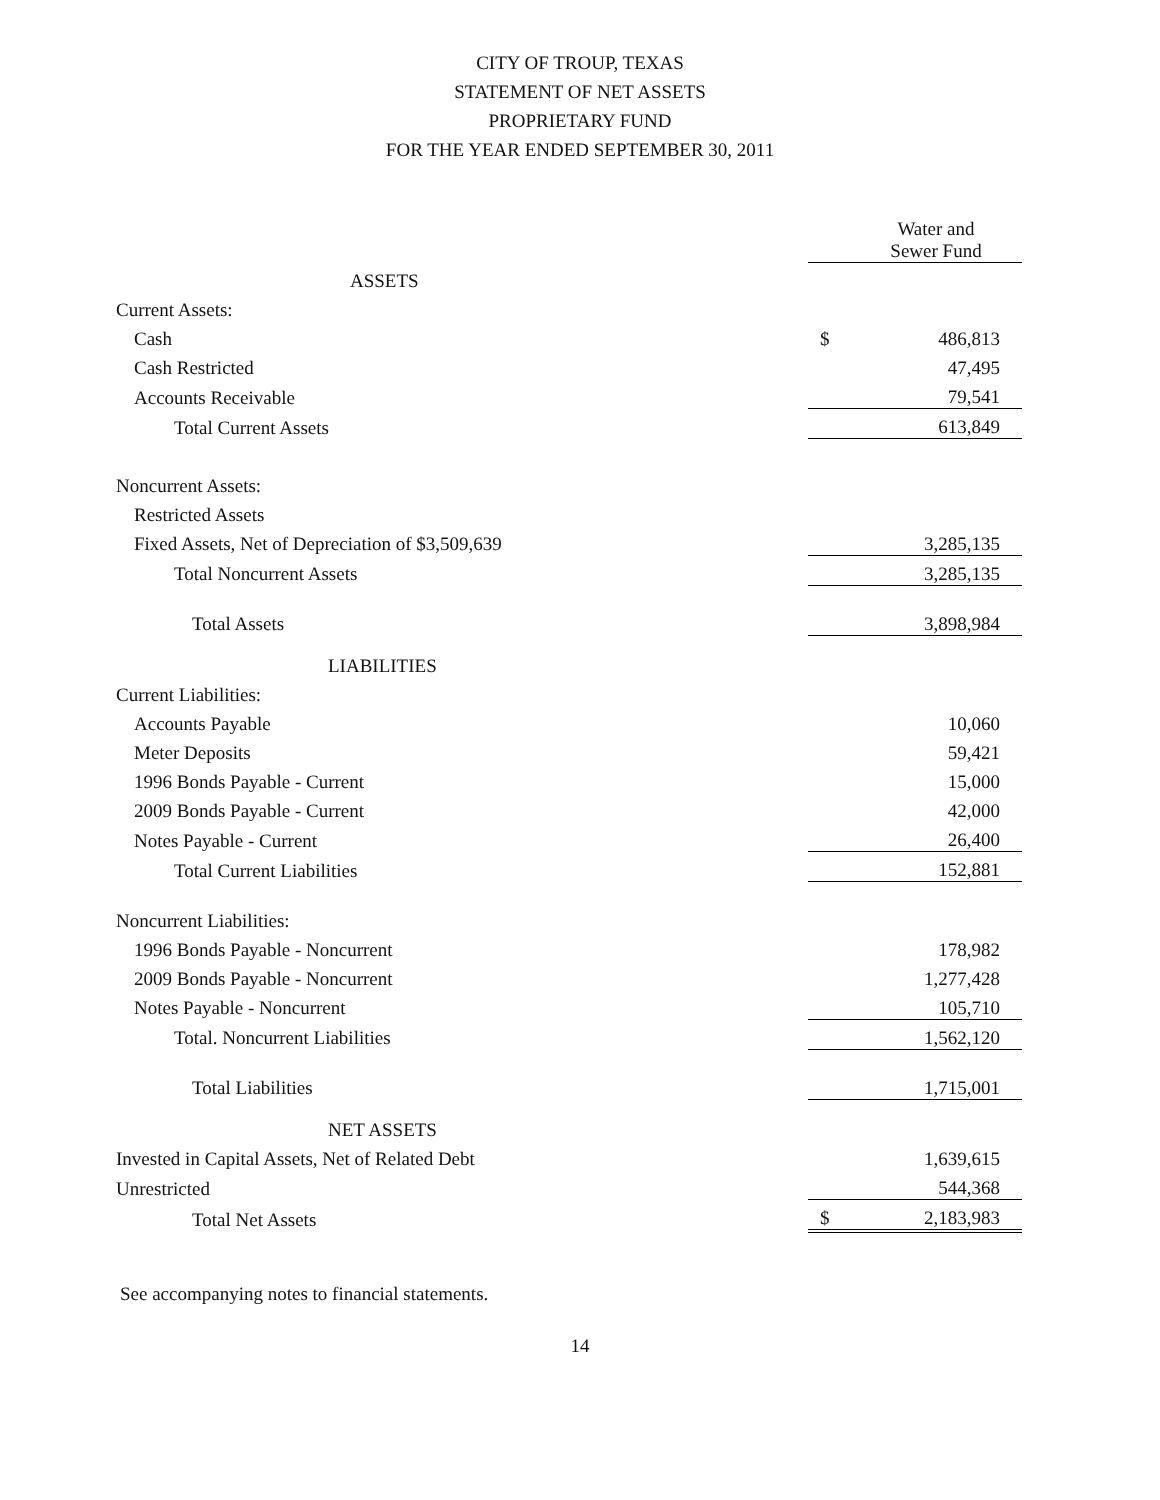CITY OF TROUP, TEXAS
STATEMENT OF NET ASSETS
PROPRIETARY FUND
FOR THE YEAR ENDED SEPTEMBER 30, 2011
| | | Water and Sewer Fund |
| ASSETS | | |
| Current Assets: | | |
| Cash | $ | 486,813 |
| Cash Restricted | | 47,495 |
| Accounts Receivable | | 79,541 |
| Total Current Assets | | 613,849 |
| Noncurrent Assets: | | |
| Restricted Assets | | |
| Fixed Assets, Net of Depreciation of $3,509,639 | | 3,285,135 |
| Total Noncurrent Assets | | 3,285,135 |
| Total Assets | | 3,898,984 |
| LIABILITIES | | |
| Current Liabilities: | | |
| Accounts Payable | | 10,060 |
| Meter Deposits | | 59,421 |
| 1996 Bonds Payable - Current | | 15,000 |
| 2009 Bonds Payable - Current | | 42,000 |
| Notes Payable - Current | | 26,400 |
| Total Current Liabilities | | 152,881 |
| Noncurrent Liabilities: | | |
| 1996 Bonds Payable - Noncurrent | | 178,982 |
| 2009 Bonds Payable - Noncurrent | | 1,277,428 |
| Notes Payable - Noncurrent | | 105,710 |
| Total. Noncurrent Liabilities | | 1,562,120 |
| Total Liabilities | | 1,715,001 |
| NET ASSETS | | |
| Invested in Capital Assets, Net of Related Debt | | 1,639,615 |
| Unrestricted | | 544,368 |
| Total Net Assets | $ | 2,183,983 |
See accompanying notes to financial statements.
14